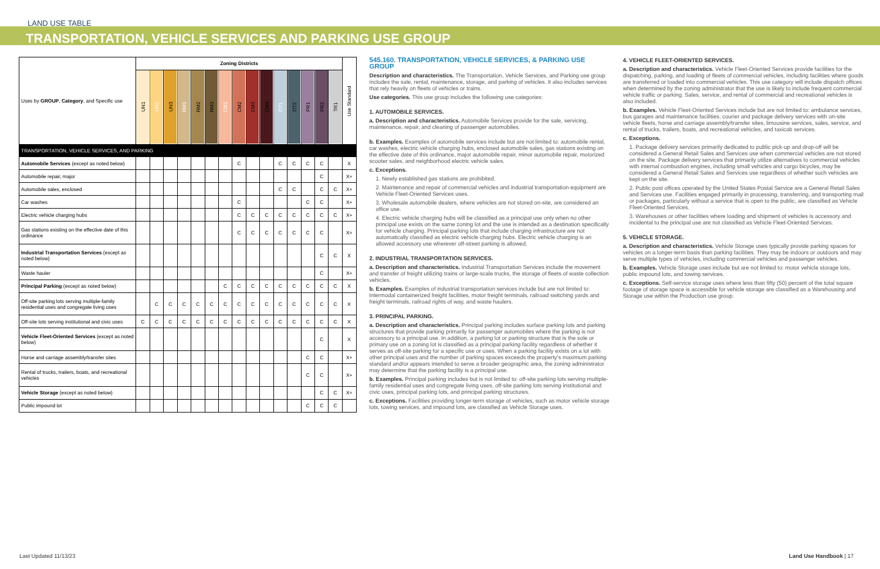LAND USE TABLE
TRANSPORTATION, VEHICLE SERVICES AND PARKING USE GROUP
| Uses by GROUP , Category , and Specific use | Zoning Districts | | | | | | | | | | | | | | | Use Standard |
| | UN1 | UN2 | UN3 | RM1 | RM2 | RM3 | CM1 | CM2 | CM3 | CM4 | DT1 | DT2 | PR1 | PR2 | TR1 | |
| TRANSPORTATION, VEHICLE SERVICES, AND PARKING | | | | | | | | | | | | | | | | |
| Automobile Services (except as noted below) | | | | | | | | C | | | C | C | C | C | | X |
| Automobile repair, major | | | | | | | | | | | | | | C | | X+ |
| Automobile sales, enclosed | | | | | | | | | | | C | C | | C | C | X+ |
| Car washes | | | | | | | | C | | | | | C | C | | X+ |
| Electric vehicle charging hubs | | | | | | | | C | C | C | C | C | C | C | C | X+ |
| Gas stations existing on the effective date of this ordinance | | | | | | | | C | C | C | C | C | C | C | | X+ |
| Industrial Transportation Services (except as noted below) | | | | | | | | | | | | | | C | C | X |
| Waste hauler | | | | | | | | | | | | | | C | | X+ |
| Principal Parking (except as noted below) | | | | | | | C | C | C | C | C | C | C | C | C | X |
| Off-site parking lots serving multiple-family residential uses and congregate living uses | | C | C | C | C | C | C | C | C | C | C | C | C | C | C | X |
| Off-site lots serving institutional and civic uses | C | C | C | C | C | C | C | C | C | C | C | C | C | C | C | X |
| Vehicle Fleet-Oriented Services (except as noted below) | | | | | | | | | | | | | | C | | X |
| Horse and carriage assembly/transfer sites | | | | | | | | | | | | | C | C | | X+ |
| Rental of trucks, trailers, boats, and recreational vehicles | | | | | | | | | | | | | C | C | | X+ |
| Vehicle Storage (except as noted below) | | | | | | | | | | | | | | C | C | X+ |
| Public impound lot | | | | | | | | | | | | | C | C | C | |
545.160. TRANSPORTATION, VEHICLE SERVICES, & PARKING USE GROUP
Description and characteristics. The Transportation, Vehicle Services, and Parking use group includes the sale, rental, maintenance, storage, and parking of vehicles. It also includes services that rely heavily on fleets of vehicles or trains.
Use categories. This use group includes the following use categories:
1. AUTOMOBILE SERVICES.
a. Description and characteristics. Automobile Services provide for the sale, servicing, maintenance, repair, and cleaning of passenger automobiles.
b. Examples. Examples of automobile services include but are not limited to: automobile rental, car washes, electric vehicle charging hubs, enclosed automobile sales, gas stations existing on the effective date of this ordinance, major automobile repair, minor automobile repair, motorized scooter sales, and neighborhood electric vehicle sales.
c. Exceptions.
1. Newly established gas stations are prohibited.
2. Maintenance and repair of commercial vehicles and industrial transportation equipment are Vehicle Fleet-Oriented Services uses.
3. Wholesale automobile dealers, where vehicles are not stored on-site, are considered an office use.
4. Electric vehicle charging hubs will be classified as a principal use only when no other principal use exists on the same zoning lot and the use is intended as a destination specifically for vehicle charging. Principal parking lots that include charging infrastructure are not automatically classified as electric vehicle charging hubs. Electric vehicle charging is an allowed accessory use wherever off-street parking is allowed.
2. INDUSTRIAL TRANSPORTATION SERVICES.
a. Description and characteristics. Industrial Transportation Services include the movement and transfer of freight utilizing trains or large-scale trucks, the storage of fleets of waste collection vehicles.
b. Examples. Examples of industrial transportation services include but are not limited to: intermodal containerized freight facilities, motor freight terminals, railroad switching yards and freight terminals, railroad rights of way, and waste haulers.
3. PRINCIPAL PARKING.
a. Description and characteristics. Principal parking includes surface parking lots and parking structures that provide parking primarily for passenger automobiles where the parking is not accessory to a principal use. In addition, a parking lot or parking structure that is the sole or primary use on a zoning lot is classified as a principal parking facility regardless of whether it serves as off-site parking for a specific use or uses. When a parking facility exists on a lot with other principal uses and the number of parking spaces exceeds the property’s maximum parking standard and/or appears intended to serve a broader geographic area, the zoning administrator may determine that the parking facility is a principal use.
b. Examples. Principal parking includes but is not limited to: off-site parking lots serving multiple-family residential uses and congregate living uses, off-site parking lots serving institutional and civic uses, principal parking lots, and principal parking structures.
c. Exceptions. Facilities providing longer-term storage of vehicles, such as motor vehicle storage lots, towing services, and impound lots, are classified as Vehicle Storage uses.
4. VEHICLE FLEET-ORIENTED SERVICES.
a. Description and characteristics. Vehicle Fleet-Oriented Services provide facilities for the dispatching, parking, and loading of fleets of commercial vehicles, including facilities where goods are transferred or loaded into commercial vehicles. This use category will include dispatch offices when determined by the zoning administrator that the use is likely to include frequent commercial vehicle traffic or parking. Sales, service, and rental of commercial and recreational vehicles is also included.
b. Examples. Vehicle Fleet-Oriented Services include but are not limited to: ambulance services, bus garages and maintenance facilities, courier and package delivery services with on-site vehicle fleets, horse and carriage assembly/transfer sites, limousine services, sales, service, and rental of trucks, trailers, boats, and recreational vehicles, and taxicab services.
c. Exceptions.
1. Package delivery services primarily dedicated to public pick-up and drop-off will be considered a General Retail Sales and Services use when commercial vehicles are not stored on the site. Package delivery services that primarily utilize alternatives to commercial vehicles with internal combustion engines, including small vehicles and cargo bicycles, may be considered a General Retail Sales and Services use regardless of whether such vehicles are kept on the site.
2. Public post offices operated by the United States Postal Service are a General Retail Sales and Services use. Facilities engaged primarily in processing, transferring, and transporting mail or packages, particularly without a service that is open to the public, are classified as Vehicle Fleet-Oriented Services.
3. Warehouses or other facilities where loading and shipment of vehicles is accessory and incidental to the principal use are not classified as Vehicle Fleet-Oriented Services.
5. VEHICLE STORAGE.
a. Description and characteristics. Vehicle Storage uses typically provide parking spaces for vehicles on a longer-term basis than parking facilities. They may be indoors or outdoors and may serve multiple types of vehicles, including commercial vehicles and passenger vehicles.
b. Examples. Vehicle Storage uses include but are not limited to: motor vehicle storage lots, public impound lots, and towing services.
c. Exceptions. Self-service storage uses where less than fifty (50) percent of the total square footage of storage space is accessible for vehicle storage are classified as a Warehousing and Storage use within the Production use group.
Last Updated 11/13/23 Land Use Handbook | 17